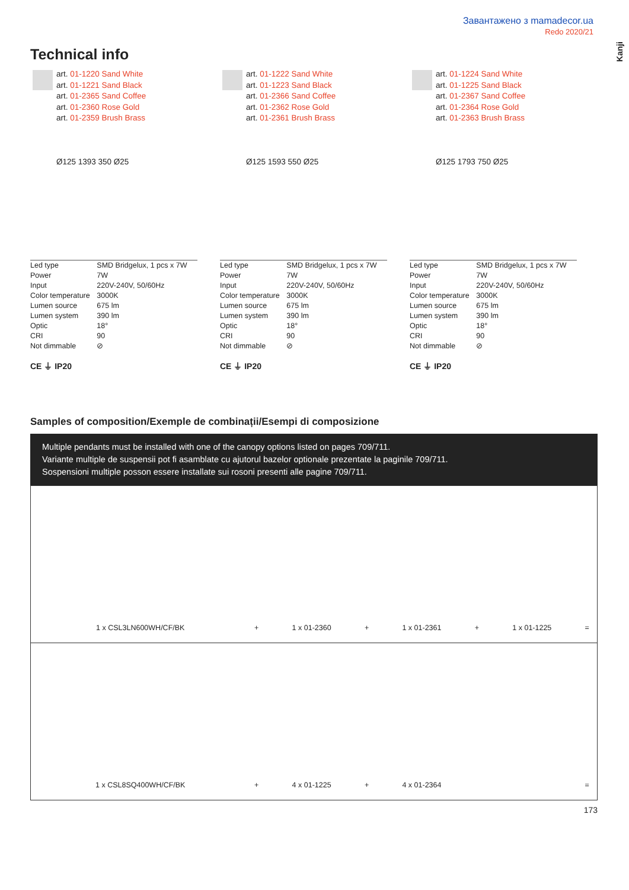Завантажено з mamadecor.ua
Redo 2020/21
Kanji
Technical info
art. 01-1220 Sand White
art. 01-1221 Sand Black
art. 01-2365 Sand Coffee
art. 01-2360 Rose Gold
art. 01-2359 Brush Brass
Ø125 1393 350 Ø25
| Led type | SMD Bridgelux, 1 pcs x 7W |
| Power | 7W |
| Input | 220V-240V, 50/60Hz |
| Color temperature | 3000K |
| Lumen source | 675 lm |
| Lumen system | 390 lm |
| Optic | 18° |
| CRI | 90 |
| Not dimmable | ⊘ |
CE ⏚ IP20
art. 01-1222 Sand White
art. 01-1223 Sand Black
art. 01-2366 Sand Coffee
art. 01-2362 Rose Gold
art. 01-2361 Brush Brass
Ø125 1593 550 Ø25
| Led type | SMD Bridgelux, 1 pcs x 7W |
| Power | 7W |
| Input | 220V-240V, 50/60Hz |
| Color temperature | 3000K |
| Lumen source | 675 lm |
| Lumen system | 390 lm |
| Optic | 18° |
| CRI | 90 |
| Not dimmable | ⊘ |
CE ⏚ IP20
art. 01-1224 Sand White
art. 01-1225 Sand Black
art. 01-2367 Sand Coffee
art. 01-2364 Rose Gold
art. 01-2363 Brush Brass
Ø125 1793 750 Ø25
| Led type | SMD Bridgelux, 1 pcs x 7W |
| Power | 7W |
| Input | 220V-240V, 50/60Hz |
| Color temperature | 3000K |
| Lumen source | 675 lm |
| Lumen system | 390 lm |
| Optic | 18° |
| CRI | 90 |
| Not dimmable | ⊘ |
CE ⏚ IP20
Samples of composition/Exemple de combinații/Esempi di composizione
Multiple pendants must be installed with one of the canopy options listed on pages 709/711.
Variante multiple de suspensii pot fi asamblate cu ajutorul bazelor optionale prezentate la paginile 709/711.
Sospensioni multiple posson essere installate sui rosoni presenti alle pagine 709/711.
| 1 x CSL3LN600WH/CF/BK | + | 1 x 01-2360 | + | 1 x 01-2361 | + | 1 x 01-1225 | = | |
| 1 x CSL8SQ400WH/CF/BK | + | 4 x 01-1225 | + | 4 x 01-2364 | | | = | |
173